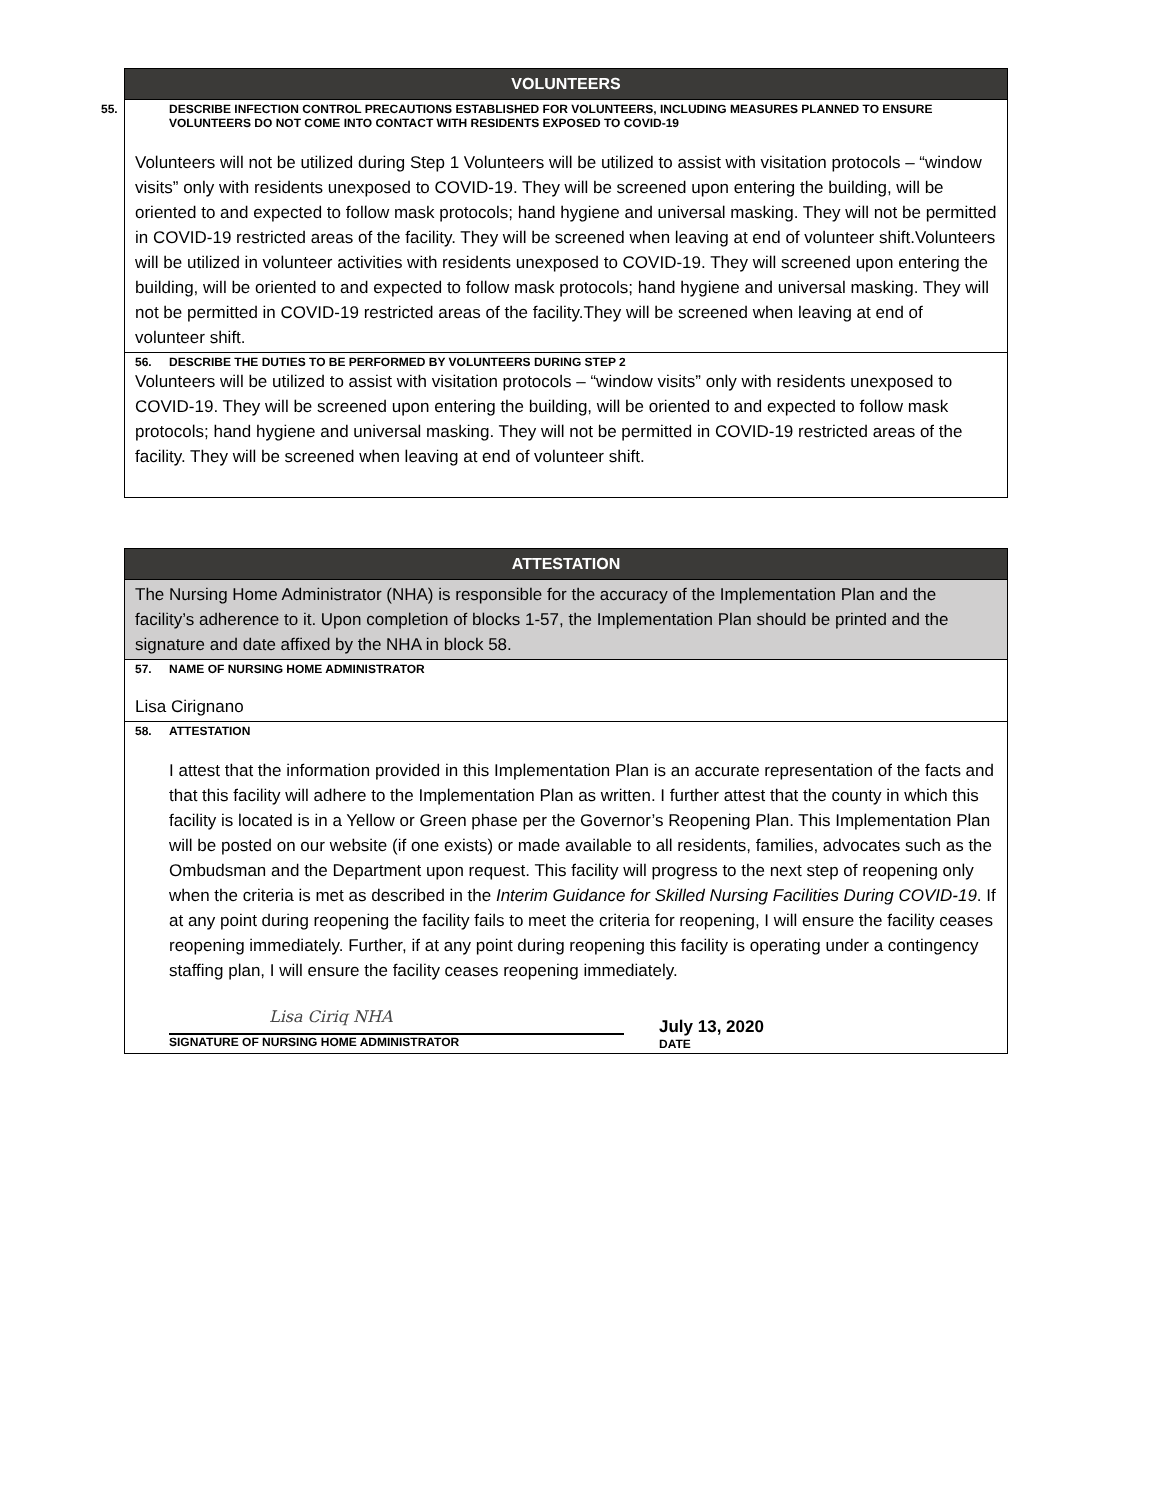| VOLUNTEERS |
| --- |
| 55. DESCRIBE INFECTION CONTROL PRECAUTIONS ESTABLISHED FOR VOLUNTEERS, INCLUDING MEASURES PLANNED TO ENSURE VOLUNTEERS DO NOT COME INTO CONTACT WITH RESIDENTS EXPOSED TO COVID-19 Volunteers will not be utilized during Step 1 Volunteers will be utilized to assist with visitation protocols – “window visits” only with residents unexposed to COVID-19. They will be screened upon entering the building, will be oriented to and expected to follow mask protocols; hand hygiene and universal masking. They will not be permitted in COVID-19 restricted areas of the facility. They will be screened when leaving at end of volunteer shift.Volunteers will be utilized in volunteer activities with residents unexposed to COVID-19. They will screened upon entering the building, will be oriented to and expected to follow mask protocols; hand hygiene and universal masking. They will not be permitted in COVID-19 restricted areas of the facility.They will be screened when leaving at end of volunteer shift. |
| 56. DESCRIBE THE DUTIES TO BE PERFORMED BY VOLUNTEERS DURING STEP 2 Volunteers will be utilized to assist with visitation protocols – “window visits” only with residents unexposed to COVID-19. They will be screened upon entering the building, will be oriented to and expected to follow mask protocols; hand hygiene and universal masking. They will not be permitted in COVID-19 restricted areas of the facility. They will be screened when leaving at end of volunteer shift. |
| ATTESTATION |
| --- |
| The Nursing Home Administrator (NHA) is responsible for the accuracy of the Implementation Plan and the facility’s adherence to it. Upon completion of blocks 1-57, the Implementation Plan should be printed and the signature and date affixed by the NHA in block 58. |
| 57. NAME OF NURSING HOME ADMINISTRATOR Lisa Cirignano |
| 58. ATTESTATION I attest that the information provided in this Implementation Plan is an accurate representation of the facts and that this facility will adhere to the Implementation Plan as written. I further attest that the county in which this facility is located is in a Yellow or Green phase per the Governor’s Reopening Plan. This Implementation Plan will be posted on our website (if one exists) or made available to all residents, families, advocates such as the Ombudsman and the Department upon request. This facility will progress to the next step of reopening only when the criteria is met as described in the Interim Guidance for Skilled Nursing Facilities During COVID-19 . If at any point during reopening the facility fails to meet the criteria for reopening, I will ensure the facility ceases reopening immediately. Further, if at any point during reopening this facility is operating under a contingency staffing plan, I will ensure the facility ceases reopening immediately. Lisa Ciriq NHA SIGNATURE OF NURSING HOME ADMINISTRATOR July 13, 2020 DATE |